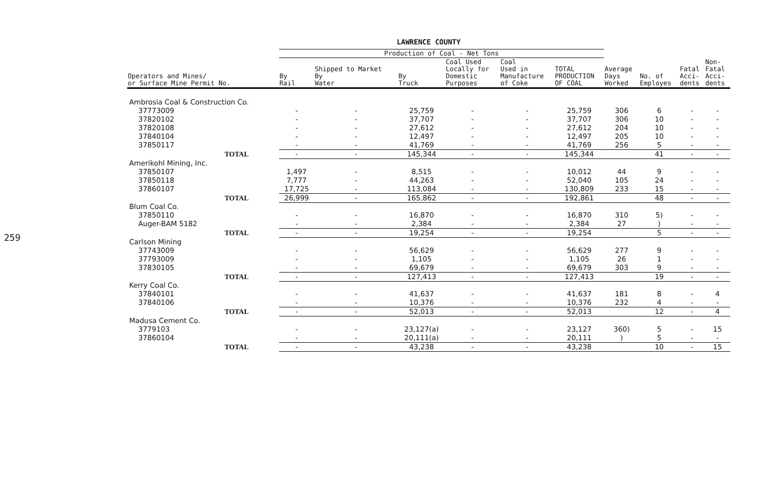259
LAWRENCE COUNTY
| | Production of Coal - Net Tons | | | | | | | | | |
| --- | --- | --- | --- | --- | --- | --- | --- | --- | --- | --- |
| Operators and Mines/ or Surface Mine Permit No. | By Rail | Shipped to Market By Water | By Truck | Coal Used Locally for Domestic Purposes | Coal Used in Manufacture of Coke | TOTAL PRODUCTION OF COAL | Average Days Worked | No. of Employes | Fatal Acci- dents | Non- Fatal Acci- dents |
| Ambrosia Coal & Construction Co. | | | | | | | | | | |
| 37773009 | - | - | 25,759 | - | - | 25,759 | 306 | 6 | - | - |
| 37820102 | - | - | 37,707 | - | - | 37,707 | 306 | 10 | - | - |
| 37820108 | - | - | 27,612 | - | - | 27,612 | 204 | 10 | - | - |
| 37840104 | - | - | 12,497 | - | - | 12,497 | 205 | 10 | - | - |
| 37850117 | - | - | 41,769 | - | - | 41,769 | 256 | 5 | - | - |
| TOTAL | - | - | 145,344 | - | - | 145,344 | | 41 | - | - |
| Amerikohl Mining, Inc. | | | | | | | | | | |
| 37850107 | 1,497 | - | 8,515 | - | - | 10,012 | 44 | 9 | - | - |
| 37850118 | 7,777 | - | 44,263 | - | - | 52,040 | 105 | 24 | - | - |
| 37860107 | 17,725 | - | 113,084 | - | - | 130,809 | 233 | 15 | - | - |
| TOTAL | 26,999 | - | 165,862 | - | - | 192,861 | | 48 | - | - |
| Blum Coal Co. | | | | | | | | | | |
| 37850110 | - | - | 16,870 | - | - | 16,870 | 310 | 5) | - | - |
| Auger-BAM 5182 | - | - | 2,384 | - | - | 2,384 | 27 | ) | - | - |
| TOTAL | - | - | 19,254 | - | - | 19,254 | | 5 | - | - |
| Carlson Mining | | | | | | | | | | |
| 37743009 | - | - | 56,629 | - | - | 56,629 | 277 | 9 | - | - |
| 37793009 | - | - | 1,105 | - | - | 1,105 | 26 | 1 | - | - |
| 37830105 | - | - | 69,679 | - | - | 69,679 | 303 | 9 | - | - |
| TOTAL | - | - | 127,413 | - | - | 127,413 | | 19 | - | - |
| Kerry Coal Co. | | | | | | | | | | |
| 37840101 | - | - | 41,637 | - | - | 41,637 | 181 | 8 | - | 4 |
| 37840106 | - | - | 10,376 | - | - | 10,376 | 232 | 4 | - | - |
| TOTAL | - | - | 52,013 | - | - | 52,013 | | 12 | - | 4 |
| Madusa Cement Co. | | | | | | | | | | |
| 3779103 | - | - | 23,127(a) | - | - | 23,127 | 360) | 5 | - | 15 |
| 37860104 | - | - | 20,111(a) | - | - | 20,111 | ) | 5 | - | - |
| TOTAL | - | - | 43,238 | - | - | 43,238 | | 10 | - | 15 |